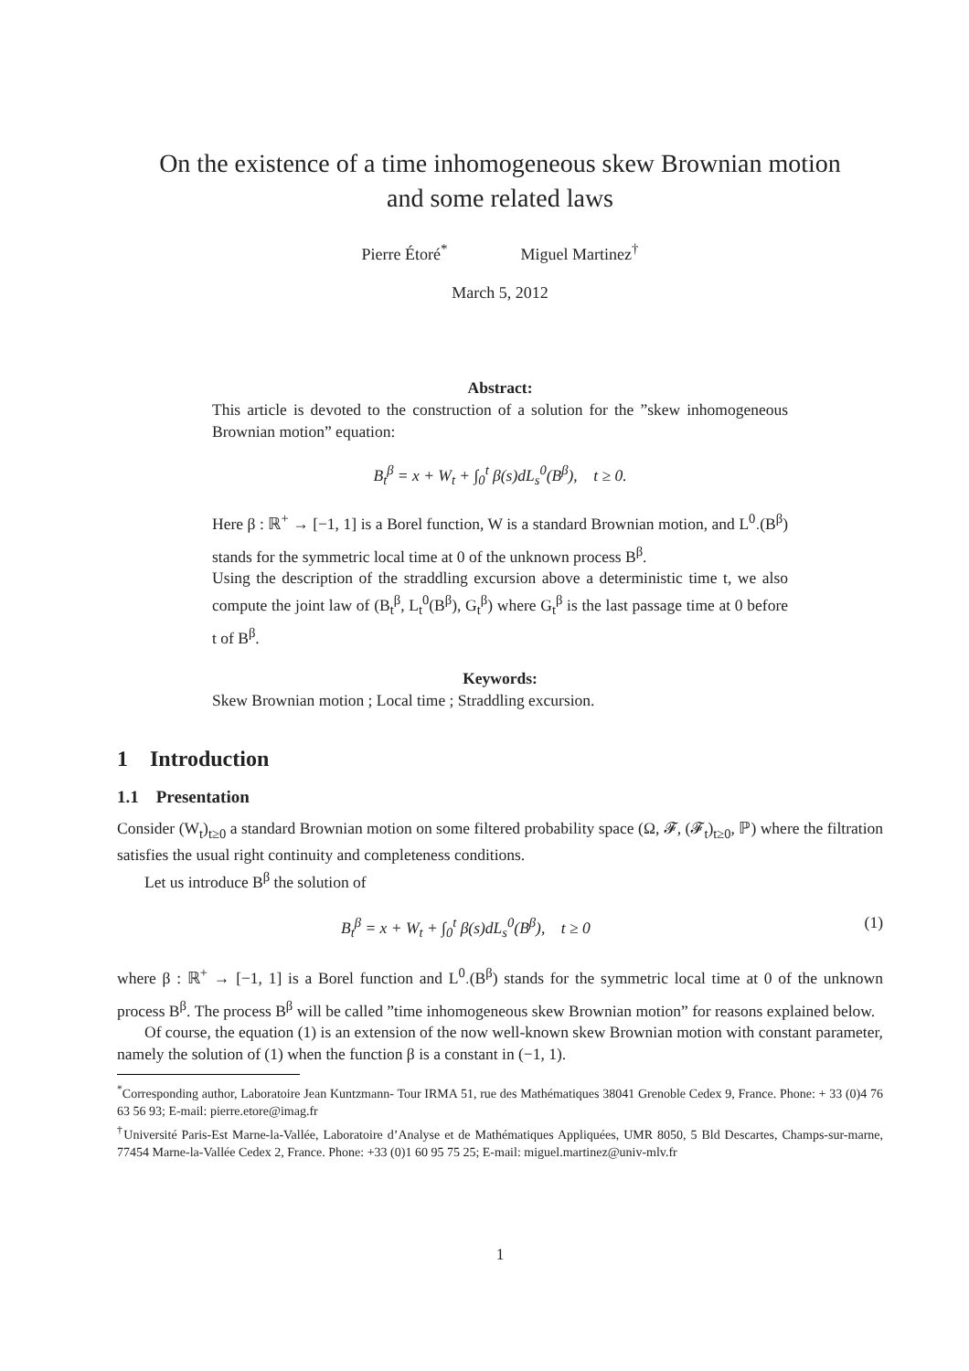On the existence of a time inhomogeneous skew Brownian motion
and some related laws
Pierre Étoré<sup>*</sup> Miguel Martinez<sup>†</sup>
March 5, 2012
Abstract:
This article is devoted to the construction of a solution for the ”skew inhomogeneous Brownian motion” equation:
B<sub>t</sub><sup>β</sup> = x + W<sub>t</sub> + ∫<sub>0</sub><sup>t</sup> β(s)dL<sub>s</sub><sup>0</sup>(B<sup>β</sup>), t ≥ 0.
Here β : ℝ<sup>+</sup> → [−1, 1] is a Borel function, W is a standard Brownian motion, and L<sup>0</sup><sub>·</sub>(B<sup>β</sup>) stands for the symmetric local time at 0 of the unknown process B<sup>β</sup>.
Using the description of the straddling excursion above a deterministic time t, we also compute the joint law of (B<sub>t</sub><sup>β</sup>, L<sub>t</sub><sup>0</sup>(B<sup>β</sup>), G<sub>t</sub><sup>β</sup>) where G<sub>t</sub><sup>β</sup> is the last passage time at 0 before t of B<sup>β</sup>.
Keywords:
Skew Brownian motion ; Local time ; Straddling excursion.
1 Introduction
1.1 Presentation
Consider (W<sub>t</sub>)<sub>t≥0</sub> a standard Brownian motion on some filtered probability space (Ω, 𝓕, (𝓕<sub>t</sub>)<sub>t≥0</sub>, ℙ) where the filtration satisfies the usual right continuity and completeness conditions.
Let us introduce B<sup>β</sup> the solution of
B<sub>t</sub><sup>β</sup> = x + W<sub>t</sub> + ∫<sub>0</sub><sup>t</sup> β(s)dL<sub>s</sub><sup>0</sup>(B<sup>β</sup>), t ≥ 0 (1)
where β : ℝ<sup>+</sup> → [−1, 1] is a Borel function and L<sup>0</sup><sub>·</sub>(B<sup>β</sup>) stands for the symmetric local time at 0 of the unknown process B<sup>β</sup>. The process B<sup>β</sup> will be called ”time inhomogeneous skew Brownian motion” for reasons explained below.
Of course, the equation (1) is an extension of the now well-known skew Brownian motion with constant parameter, namely the solution of (1) when the function β is a constant in (−1, 1).
<sup>*</sup> Corresponding author, Laboratoire Jean Kuntzmann- Tour IRMA 51, rue des Mathématiques 38041 Grenoble Cedex 9, France. Phone: + 33 (0)4 76 63 56 93; E-mail: pierre.etore@imag.fr
<sup>†</sup> Université Paris-Est Marne-la-Vallée, Laboratoire d’Analyse et de Mathématiques Appliquées, UMR 8050, 5 Bld Descartes, Champs-sur-marne, 77454 Marne-la-Vallée Cedex 2, France. Phone: +33 (0)1 60 95 75 25; E-mail: miguel.martinez@univ-mlv.fr
1